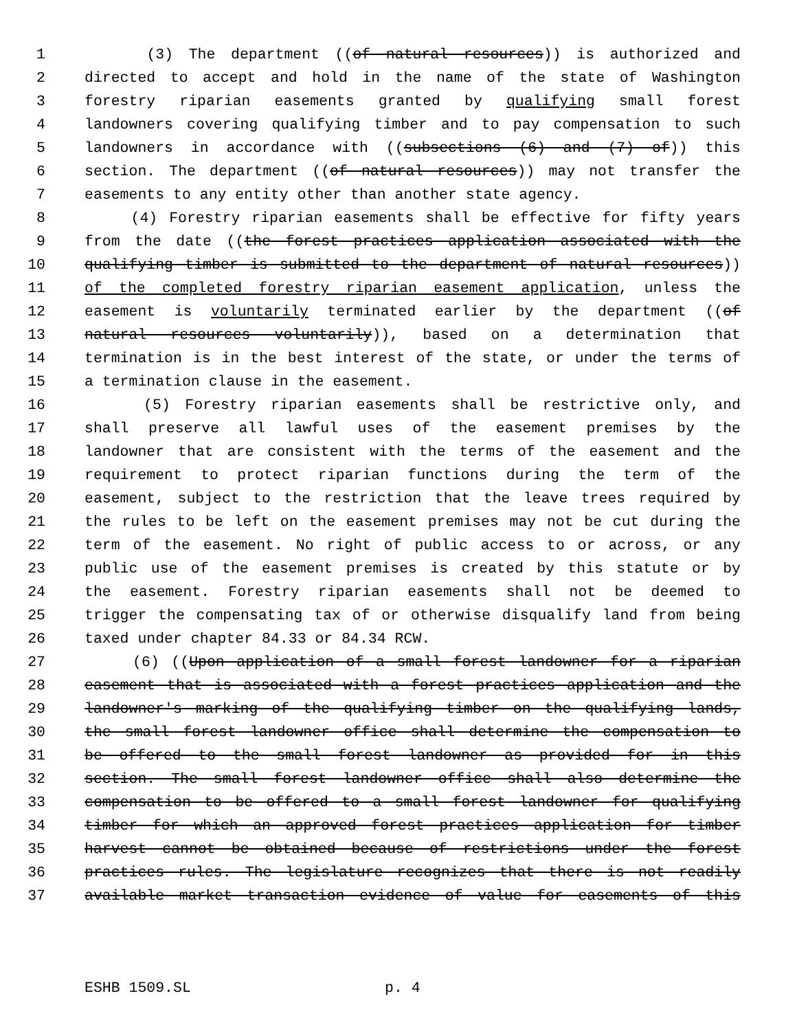1 (3) The department ((of natural resources)) is authorized and
2 directed to accept and hold in the name of the state of Washington
3 forestry riparian easements granted by qualifying small forest
4 landowners covering qualifying timber and to pay compensation to such
5 landowners in accordance with ((subsections (6) and (7) of)) this
6 section. The department ((of natural resources)) may not transfer the
7 easements to any entity other than another state agency.
8 (4) Forestry riparian easements shall be effective for fifty years
9 from the date ((the forest practices application associated with the
10 qualifying timber is submitted to the department of natural resources))
11 of the completed forestry riparian easement application, unless the
12 easement is voluntarily terminated earlier by the department ((of
13 natural resources voluntarily)), based on a determination that
14 termination is in the best interest of the state, or under the terms of
15 a termination clause in the easement.
16 (5) Forestry riparian easements shall be restrictive only, and
17 shall preserve all lawful uses of the easement premises by the
18 landowner that are consistent with the terms of the easement and the
19 requirement to protect riparian functions during the term of the
20 easement, subject to the restriction that the leave trees required by
21 the rules to be left on the easement premises may not be cut during the
22 term of the easement. No right of public access to or across, or any
23 public use of the easement premises is created by this statute or by
24 the easement. Forestry riparian easements shall not be deemed to
25 trigger the compensating tax of or otherwise disqualify land from being
26 taxed under chapter 84.33 or 84.34 RCW.
27 (6) ((Upon application of a small forest landowner for a riparian
28 easement that is associated with a forest practices application and the
29 landowner's marking of the qualifying timber on the qualifying lands,
30 the small forest landowner office shall determine the compensation to
31 be offered to the small forest landowner as provided for in this
32 section. The small forest landowner office shall also determine the
33 compensation to be offered to a small forest landowner for qualifying
34 timber for which an approved forest practices application for timber
35 harvest cannot be obtained because of restrictions under the forest
36 practices rules. The legislature recognizes that there is not readily
37 available market transaction evidence of value for easements of this
ESHB 1509.SL p. 4